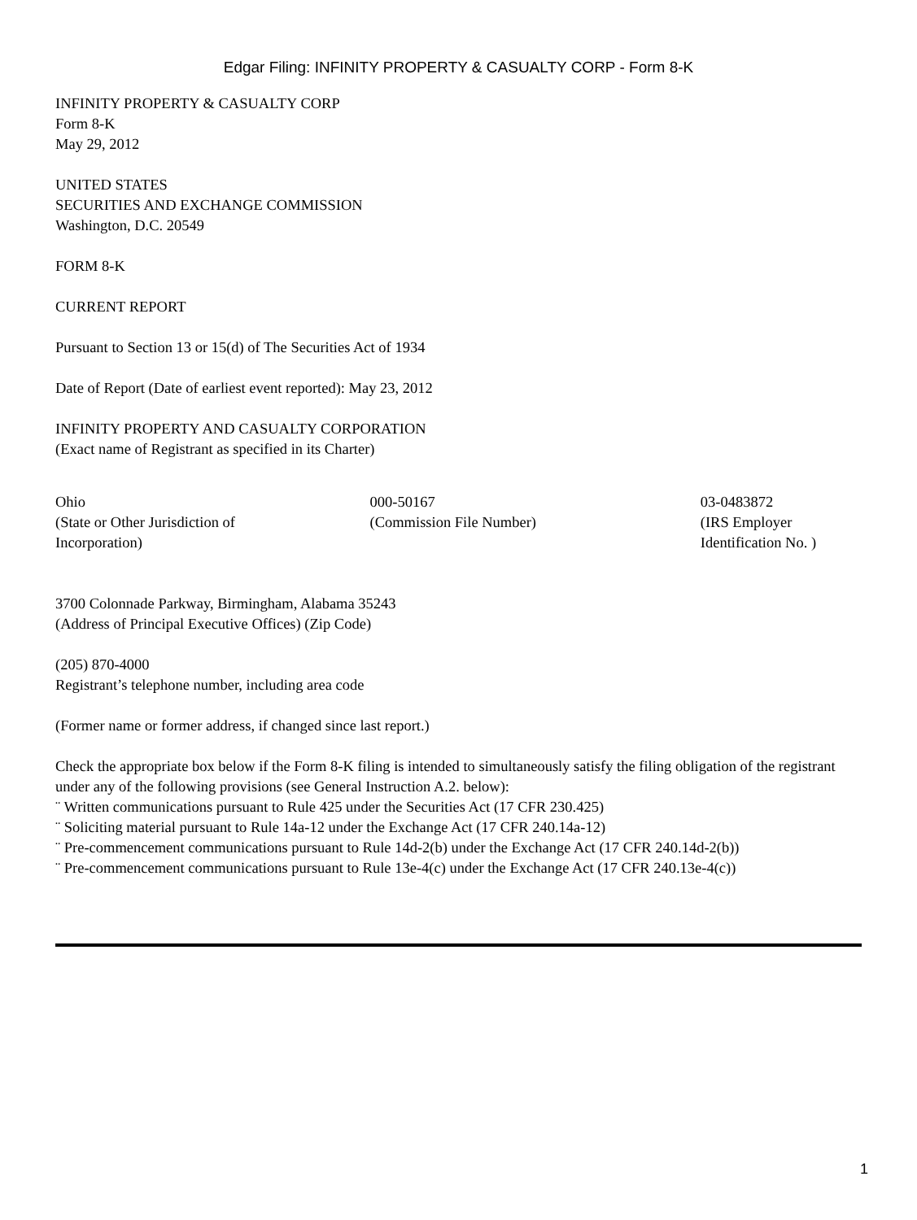Edgar Filing: INFINITY PROPERTY & CASUALTY CORP - Form 8-K
INFINITY PROPERTY & CASUALTY CORP
Form 8-K
May 29, 2012
UNITED STATES
SECURITIES AND EXCHANGE COMMISSION
Washington, D.C. 20549
FORM 8-K
CURRENT REPORT
Pursuant to Section 13 or 15(d) of The Securities Act of 1934
Date of Report (Date of earliest event reported): May 23, 2012
INFINITY PROPERTY AND CASUALTY CORPORATION
(Exact name of Registrant as specified in its Charter)
| Ohio (State or Other Jurisdiction of Incorporation) | 000-50167 (Commission File Number) | 03-0483872 (IRS Employer Identification No. ) |
3700 Colonnade Parkway, Birmingham, Alabama 35243
(Address of Principal Executive Offices) (Zip Code)
(205) 870-4000
Registrant’s telephone number, including area code
(Former name or former address, if changed since last report.)
Check the appropriate box below if the Form 8-K filing is intended to simultaneously satisfy the filing obligation of the registrant under any of the following provisions (see General Instruction A.2. below):
¨ Written communications pursuant to Rule 425 under the Securities Act (17 CFR 230.425)
¨ Soliciting material pursuant to Rule 14a-12 under the Exchange Act (17 CFR 240.14a-12)
¨ Pre-commencement communications pursuant to Rule 14d-2(b) under the Exchange Act (17 CFR 240.14d-2(b))
¨ Pre-commencement communications pursuant to Rule 13e-4(c) under the Exchange Act (17 CFR 240.13e-4(c))
1